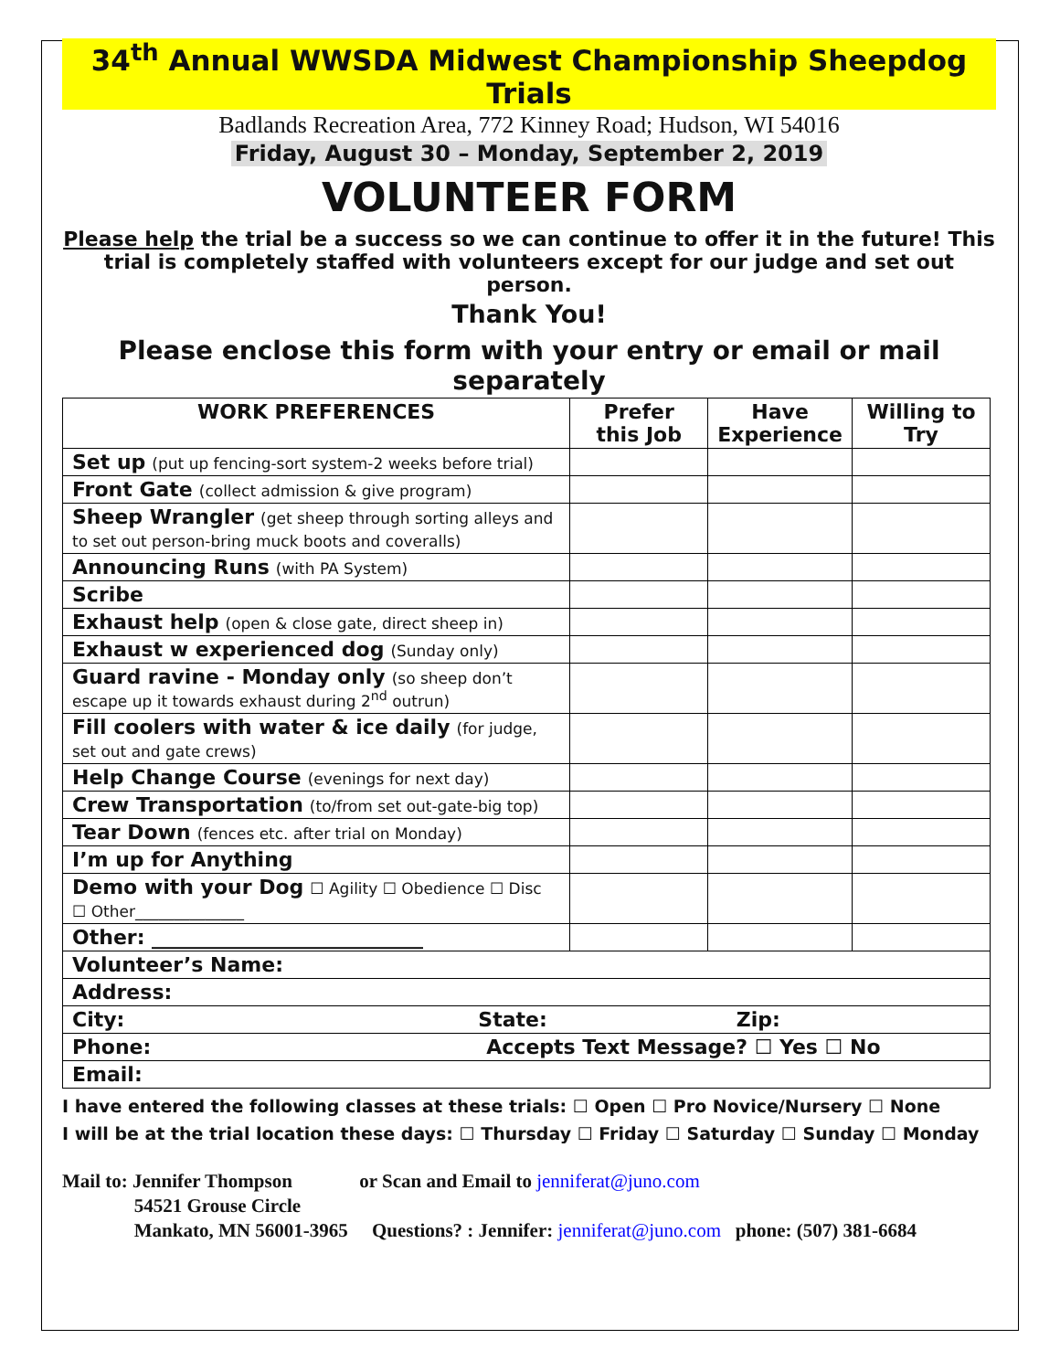34<sup>th</sup> Annual WWSDA Midwest Championship Sheepdog Trials
Badlands Recreation Area, 772 Kinney Road; Hudson, WI 54016
Friday, August 30 – Monday, September 2, 2019
VOLUNTEER FORM
Please help the trial be a success so we can continue to offer it in the future! This trial is completely staffed with volunteers except for our judge and set out person.
Thank You!
Please enclose this form with your entry or email or mail separately
| WORK PREFERENCES | Prefer this Job | Have Experience | Willing to Try |
| --- | --- | --- | --- |
| Set up (put up fencing-sort system-2 weeks before trial) | | | |
| Front Gate (collect admission & give program) | | | |
| Sheep Wrangler (get sheep through sorting alleys and to set out person-bring muck boots and coveralls) | | | |
| Announcing Runs (with PA System) | | | |
| Scribe | | | |
| Exhaust help (open & close gate, direct sheep in) | | | |
| Exhaust w experienced dog (Sunday only) | | | |
| Guard ravine - Monday only (so sheep don’t escape up it towards exhaust during 2<sup>nd</sup> outrun) | | | |
| Fill coolers with water & ice daily (for judge, set out and gate crews) | | | |
| Help Change Course (evenings for next day) | | | |
| Crew Transportation (to/from set out-gate-big top) | | | |
| Tear Down (fences etc. after trial on Monday) | | | |
| I’m up for Anything | | | |
| Demo with your Dog ☐ Agility ☐ Obedience ☐ Disc ☐ Other______________ | | | |
| Other: ___________________________ | | | |
| Volunteer’s Name: | | | |
| Address: | | | |
| City: State: Zip: | | | |
| Phone: Accepts Text Message? ☐ Yes ☐ No | | | |
| Email: | | | |
I have entered the following classes at these trials: ☐ Open ☐ Pro Novice/Nursery ☐ None
I will be at the trial location these days: ☐ Thursday ☐ Friday ☐ Saturday ☐ Sunday ☐ Monday
Mail to: Jennifer Thompson or Scan and Email to jenniferat@juno.com
54521 Grouse Circle
Mankato, MN 56001-3965 Questions? : Jennifer: jenniferat@juno.com phone: (507) 381-6684